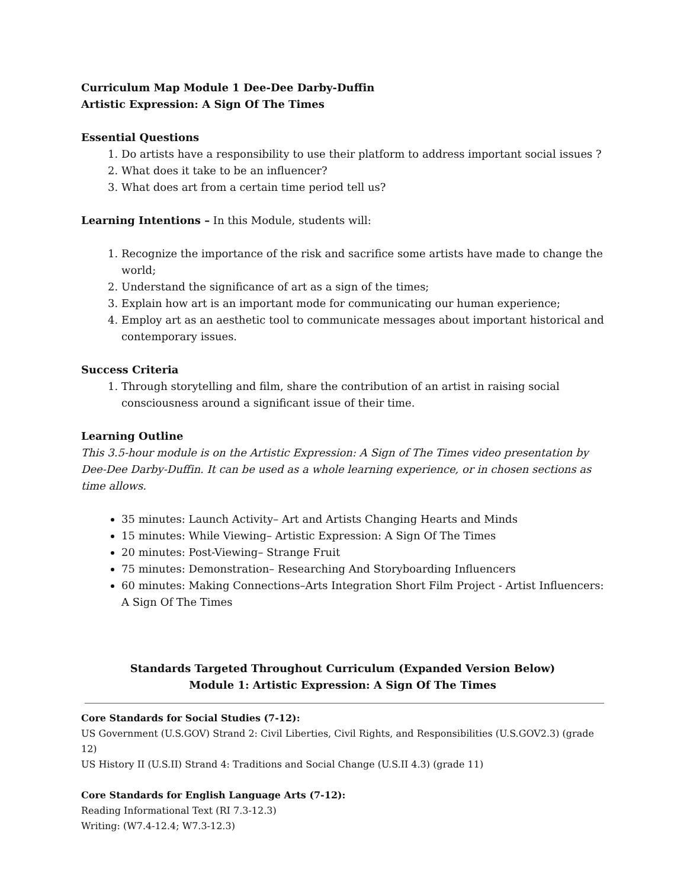Curriculum Map Module 1 Dee-Dee Darby-Duffin
Artistic Expression: A Sign Of The Times
Essential Questions
1. Do artists have a responsibility to use their platform to address important social issues ?
2. What does it take to be an influencer?
3. What does art from a certain time period tell us?
Learning Intentions – In this Module, students will:
1. Recognize the importance of the risk and sacrifice some artists have made to change the world;
2. Understand the significance of art as a sign of the times;
3. Explain how art is an important mode for communicating our human experience;
4. Employ art as an aesthetic tool to communicate messages about important historical and contemporary issues.
Success Criteria
1. Through storytelling and film, share the contribution of an artist in raising social consciousness around a significant issue of their time.
Learning Outline
This 3.5-hour module is on the Artistic Expression: A Sign of The Times video presentation by Dee-Dee Darby-Duffin. It can be used as a whole learning experience, or in chosen sections as time allows.
35 minutes: Launch Activity– Art and Artists Changing Hearts and Minds
15 minutes: While Viewing– Artistic Expression: A Sign Of The Times
20 minutes: Post-Viewing– Strange Fruit
75 minutes: Demonstration– Researching And Storyboarding Influencers
60 minutes: Making Connections–Arts Integration Short Film Project - Artist Influencers: A Sign Of The Times
Standards Targeted Throughout Curriculum (Expanded Version Below)
Module 1: Artistic Expression: A Sign Of The Times
Core Standards for Social Studies (7-12):
US Government (U.S.GOV) Strand 2: Civil Liberties, Civil Rights, and Responsibilities (U.S.GOV2.3) (grade 12)
US History II (U.S.II) Strand 4: Traditions and Social Change (U.S.II 4.3) (grade 11)
Core Standards for English Language Arts (7-12):
Reading Informational Text (RI 7.3-12.3)
Writing: (W7.4-12.4; W7.3-12.3)